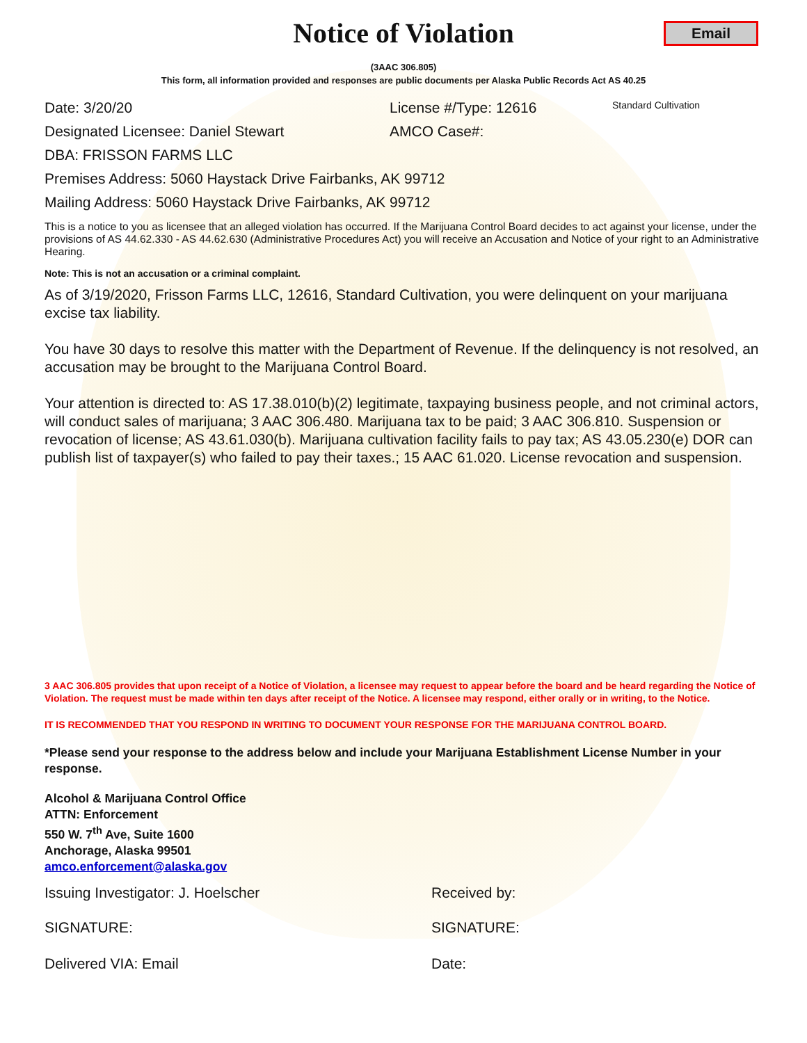Notice of Violation
Email
(3AAC 306.805)
This form, all information provided and responses are public documents per Alaska Public Records Act AS 40.25
Date: 3/20/20 License #/Type: 12616 Standard Cultivation
Designated Licensee: Daniel Stewart AMCO Case#:
DBA: FRISSON FARMS LLC
Premises Address: 5060 Haystack Drive Fairbanks, AK 99712
Mailing Address: 5060 Haystack Drive Fairbanks, AK 99712
This is a notice to you as licensee that an alleged violation has occurred. If the Marijuana Control Board decides to act against your license, under the provisions of AS 44.62.330 - AS 44.62.630 (Administrative Procedures Act) you will receive an Accusation and Notice of your right to an Administrative Hearing.
Note: This is not an accusation or a criminal complaint.
As of 3/19/2020, Frisson Farms LLC, 12616, Standard Cultivation, you were delinquent on your marijuana excise tax liability.
You have 30 days to resolve this matter with the Department of Revenue. If the delinquency is not resolved, an accusation may be brought to the Marijuana Control Board.
Your attention is directed to: AS 17.38.010(b)(2) legitimate, taxpaying business people, and not criminal actors, will conduct sales of marijuana; 3 AAC 306.480. Marijuana tax to be paid; 3 AAC 306.810. Suspension or revocation of license; AS 43.61.030(b). Marijuana cultivation facility fails to pay tax; AS 43.05.230(e) DOR can publish list of taxpayer(s) who failed to pay their taxes.; 15 AAC 61.020. License revocation and suspension.
3 AAC 306.805 provides that upon receipt of a Notice of Violation, a licensee may request to appear before the board and be heard regarding the Notice of Violation. The request must be made within ten days after receipt of the Notice. A licensee may respond, either orally or in writing, to the Notice.
IT IS RECOMMENDED THAT YOU RESPOND IN WRITING TO DOCUMENT YOUR RESPONSE FOR THE MARIJUANA CONTROL BOARD.
*Please send your response to the address below and include your Marijuana Establishment License Number in your response.
Alcohol & Marijuana Control Office
ATTN: Enforcement
550 W. 7<sup>th</sup> Ave, Suite 1600
Anchorage, Alaska 99501
amco.enforcement@alaska.gov
Issuing Investigator: J. Hoelscher Received by:
SIGNATURE: SIGNATURE:
Delivered VIA: Email Date: